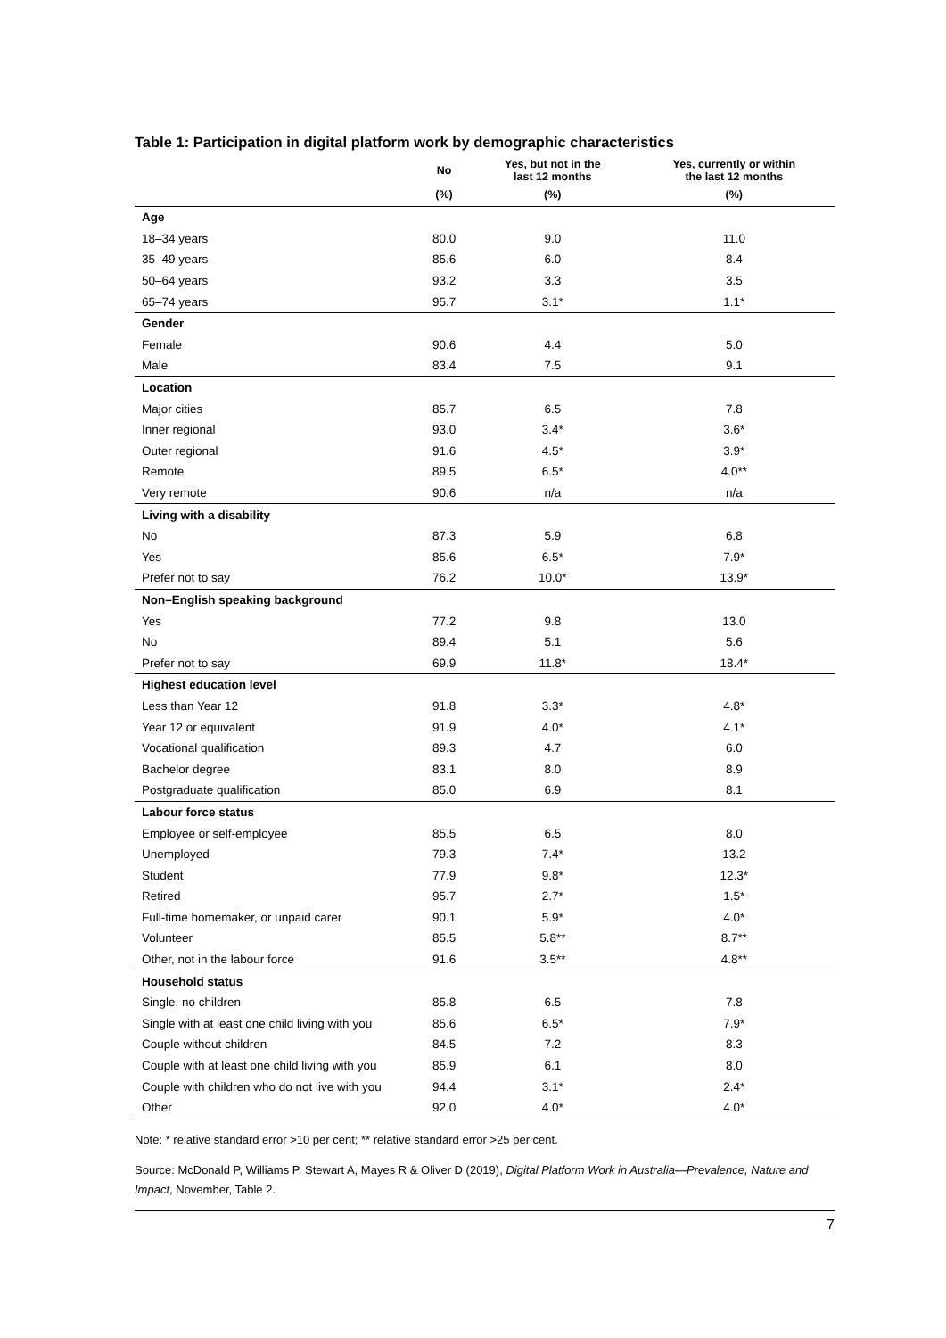Table 1: Participation in digital platform work by demographic characteristics
| | No | Yes, but not in the last 12 months | Yes, currently or within the last 12 months |
| --- | --- | --- | --- |
| | (%) | (%) | (%) |
| Age | | | |
| 18–34 years | 80.0 | 9.0 | 11.0 |
| 35–49 years | 85.6 | 6.0 | 8.4 |
| 50–64 years | 93.2 | 3.3 | 3.5 |
| 65–74 years | 95.7 | 3.1* | 1.1* |
| Gender | | | |
| Female | 90.6 | 4.4 | 5.0 |
| Male | 83.4 | 7.5 | 9.1 |
| Location | | | |
| Major cities | 85.7 | 6.5 | 7.8 |
| Inner regional | 93.0 | 3.4* | 3.6* |
| Outer regional | 91.6 | 4.5* | 3.9* |
| Remote | 89.5 | 6.5* | 4.0** |
| Very remote | 90.6 | n/a | n/a |
| Living with a disability | | | |
| No | 87.3 | 5.9 | 6.8 |
| Yes | 85.6 | 6.5* | 7.9* |
| Prefer not to say | 76.2 | 10.0* | 13.9* |
| Non–English speaking background | | | |
| Yes | 77.2 | 9.8 | 13.0 |
| No | 89.4 | 5.1 | 5.6 |
| Prefer not to say | 69.9 | 11.8* | 18.4* |
| Highest education level | | | |
| Less than Year 12 | 91.8 | 3.3* | 4.8* |
| Year 12 or equivalent | 91.9 | 4.0* | 4.1* |
| Vocational qualification | 89.3 | 4.7 | 6.0 |
| Bachelor degree | 83.1 | 8.0 | 8.9 |
| Postgraduate qualification | 85.0 | 6.9 | 8.1 |
| Labour force status | | | |
| Employee or self-employee | 85.5 | 6.5 | 8.0 |
| Unemployed | 79.3 | 7.4* | 13.2 |
| Student | 77.9 | 9.8* | 12.3* |
| Retired | 95.7 | 2.7* | 1.5* |
| Full-time homemaker, or unpaid carer | 90.1 | 5.9* | 4.0* |
| Volunteer | 85.5 | 5.8** | 8.7** |
| Other, not in the labour force | 91.6 | 3.5** | 4.8** |
| Household status | | | |
| Single, no children | 85.8 | 6.5 | 7.8 |
| Single with at least one child living with you | 85.6 | 6.5* | 7.9* |
| Couple without children | 84.5 | 7.2 | 8.3 |
| Couple with at least one child living with you | 85.9 | 6.1 | 8.0 |
| Couple with children who do not live with you | 94.4 | 3.1* | 2.4* |
| Other | 92.0 | 4.0* | 4.0* |
Note: * relative standard error >10 per cent; ** relative standard error >25 per cent.
Source: McDonald P, Williams P, Stewart A, Mayes R & Oliver D (2019), Digital Platform Work in Australia—Prevalence, Nature and Impact, November, Table 2.
7